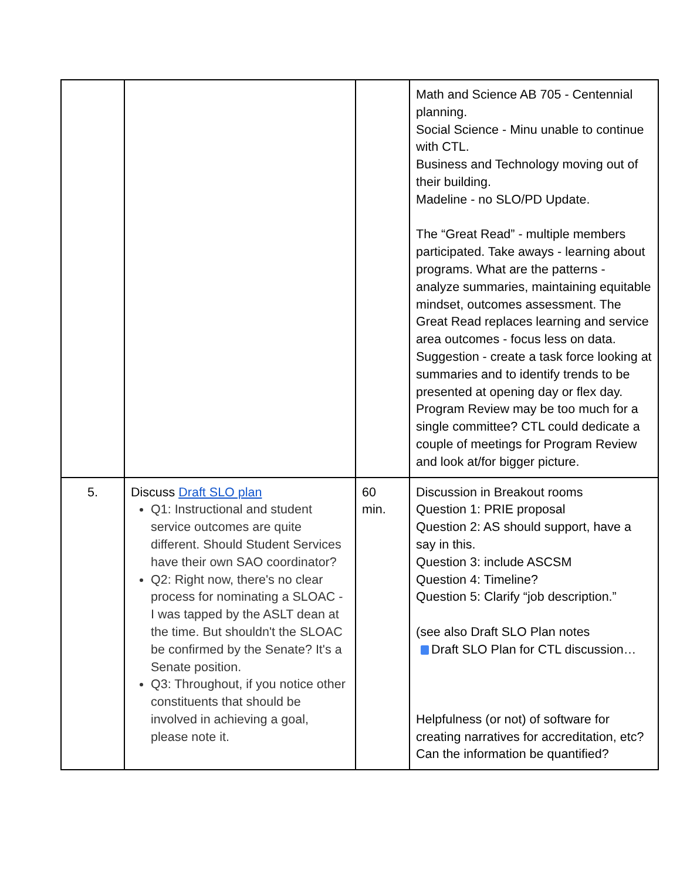| | | | Math and Science AB 705 - Centennial planning. Social Science - Minu unable to continue with CTL. Business and Technology moving out of their building. Madeline - no SLO/PD Update. The “Great Read” - multiple members participated. Take aways - learning about programs. What are the patterns - analyze summaries, maintaining equitable mindset, outcomes assessment. The Great Read replaces learning and service area outcomes - focus less on data. Suggestion - create a task force looking at summaries and to identify trends to be presented at opening day or flex day. Program Review may be too much for a single committee? CTL could dedicate a couple of meetings for Program Review and look at/for bigger picture. |
| 5. | Discuss Draft SLO plan Q1: Instructional and student service outcomes are quite different. Should Student Services have their own SAO coordinator? Q2: Right now, there's no clear process for nominating a SLOAC - I was tapped by the ASLT dean at the time. But shouldn't the SLOAC be confirmed by the Senate? It's a Senate position. Q3: Throughout, if you notice other constituents that should be involved in achieving a goal, please note it. | 60 min. | Discussion in Breakout rooms Question 1: PRIE proposal Question 2: AS should support, have a say in this. Question 3: include ASCSM Question 4: Timeline? Question 5: Clarify “job description.” (see also Draft SLO Plan notes Draft SLO Plan for CTL discussion… Helpfulness (or not) of software for creating narratives for accreditation, etc? Can the information be quantified? |